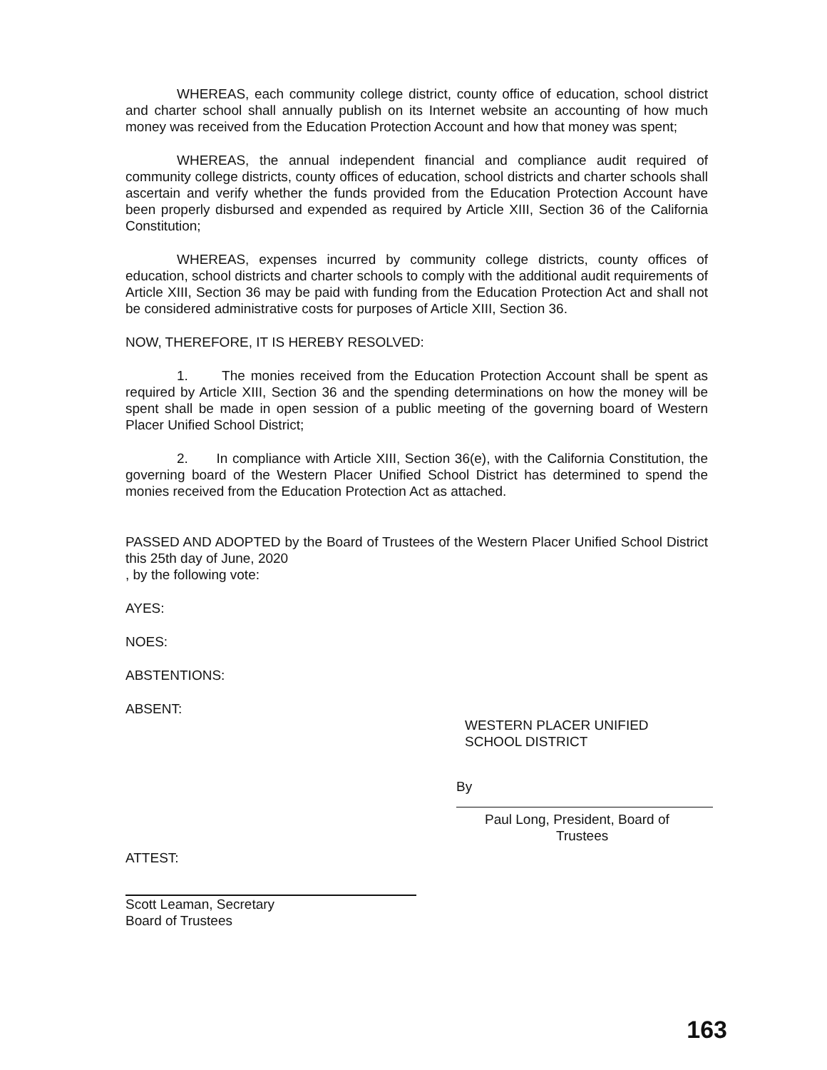WHEREAS, each community college district, county office of education, school district and charter school shall annually publish on its Internet website an accounting of how much money was received from the Education Protection Account and how that money was spent;
WHEREAS, the annual independent financial and compliance audit required of community college districts, county offices of education, school districts and charter schools shall ascertain and verify whether the funds provided from the Education Protection Account have been properly disbursed and expended as required by Article XIII, Section 36 of the California Constitution;
WHEREAS, expenses incurred by community college districts, county offices of education, school districts and charter schools to comply with the additional audit requirements of Article XIII, Section 36 may be paid with funding from the Education Protection Act and shall not be considered administrative costs for purposes of Article XIII, Section 36.
NOW, THEREFORE, IT IS HEREBY RESOLVED:
1. The monies received from the Education Protection Account shall be spent as required by Article XIII, Section 36 and the spending determinations on how the money will be spent shall be made in open session of a public meeting of the governing board of Western Placer Unified School District;
2. In compliance with Article XIII, Section 36(e), with the California Constitution, the governing board of the Western Placer Unified School District has determined to spend the monies received from the Education Protection Act as attached.
PASSED AND ADOPTED by the Board of Trustees of the Western Placer Unified School District this 25th day of June, 2020
, by the following vote:
AYES:
NOES:
ABSTENTIONS:
ABSENT:
WESTERN PLACER UNIFIED
SCHOOL DISTRICT
By
Paul Long, President, Board of
Trustees
ATTEST:
Scott Leaman, Secretary
Board of Trustees
163